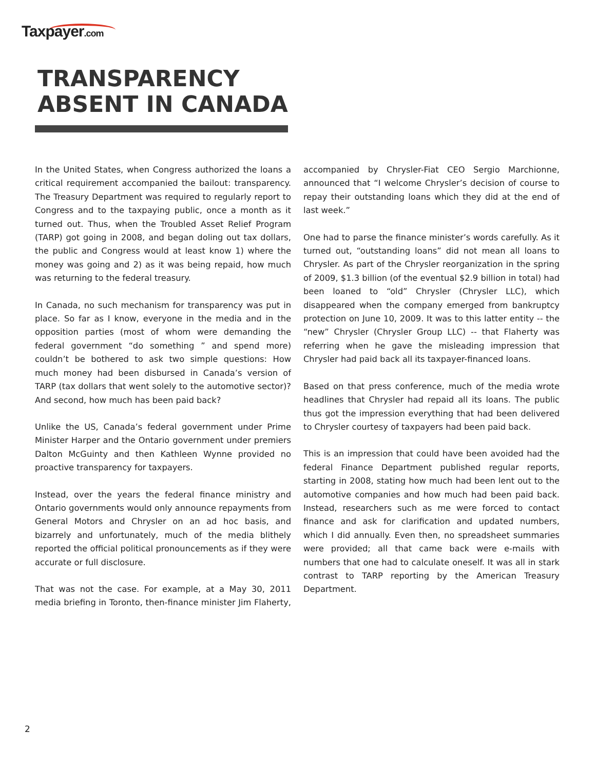Taxpayer.com
TRANSPARENCY
ABSENT IN CANADA
In the United States, when Congress authorized the loans a critical requirement accompanied the bailout: transparency. The Treasury Department was required to regularly report to Congress and to the taxpaying public, once a month as it turned out. Thus, when the Troubled Asset Relief Program (TARP) got going in 2008, and began doling out tax dollars, the public and Congress would at least know 1) where the money was going and 2) as it was being repaid, how much was returning to the federal treasury.
In Canada, no such mechanism for transparency was put in place. So far as I know, everyone in the media and in the opposition parties (most of whom were demanding the federal government “do something ” and spend more) couldn’t be bothered to ask two simple questions: How much money had been disbursed in Canada’s version of TARP (tax dollars that went solely to the automotive sector)? And second, how much has been paid back?
Unlike the US, Canada’s federal government under Prime Minister Harper and the Ontario government under premiers Dalton McGuinty and then Kathleen Wynne provided no proactive transparency for taxpayers.
Instead, over the years the federal finance ministry and Ontario governments would only announce repayments from General Motors and Chrysler on an ad hoc basis, and bizarrely and unfortunately, much of the media blithely reported the official political pronouncements as if they were accurate or full disclosure.
That was not the case. For example, at a May 30, 2011 media briefing in Toronto, then-finance minister Jim Flaherty, accompanied by Chrysler-Fiat CEO Sergio Marchionne, announced that “I welcome Chrysler’s decision of course to repay their outstanding loans which they did at the end of last week.”
One had to parse the finance minister’s words carefully. As it turned out, “outstanding loans” did not mean all loans to Chrysler. As part of the Chrysler reorganization in the spring of 2009, $1.3 billion (of the eventual $2.9 billion in total) had been loaned to “old” Chrysler (Chrysler LLC), which disappeared when the company emerged from bankruptcy protection on June 10, 2009. It was to this latter entity -- the “new” Chrysler (Chrysler Group LLC) -- that Flaherty was referring when he gave the misleading impression that Chrysler had paid back all its taxpayer-financed loans.
Based on that press conference, much of the media wrote headlines that Chrysler had repaid all its loans. The public thus got the impression everything that had been delivered to Chrysler courtesy of taxpayers had been paid back.
This is an impression that could have been avoided had the federal Finance Department published regular reports, starting in 2008, stating how much had been lent out to the automotive companies and how much had been paid back. Instead, researchers such as me were forced to contact finance and ask for clarification and updated numbers, which I did annually. Even then, no spreadsheet summaries were provided; all that came back were e-mails with numbers that one had to calculate oneself. It was all in stark contrast to TARP reporting by the American Treasury Department.
2